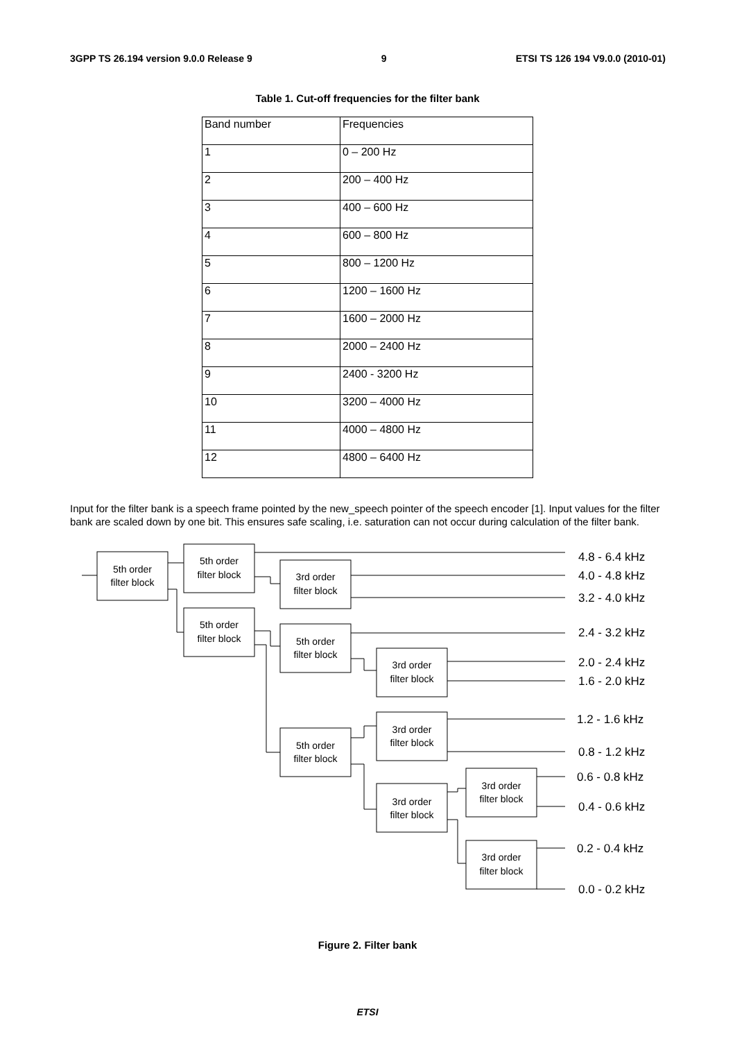3GPP TS 26.194 version 9.0.0 Release 9 9 ETSI TS 126 194 V9.0.0 (2010-01)
Table 1. Cut-off frequencies for the filter bank
| Band number | Frequencies |
| 1 | 0 – 200 Hz |
| 2 | 200 – 400 Hz |
| 3 | 400 – 600 Hz |
| 4 | 600 – 800 Hz |
| 5 | 800 – 1200 Hz |
| 6 | 1200 – 1600 Hz |
| 7 | 1600 – 2000 Hz |
| 8 | 2000 – 2400 Hz |
| 9 | 2400 - 3200 Hz |
| 10 | 3200 – 4000 Hz |
| 11 | 4000 – 4800 Hz |
| 12 | 4800 – 6400 Hz |
Input for the filter bank is a speech frame pointed by the new_speech pointer of the speech encoder [1]. Input values for the filter bank are scaled down by one bit. This ensures safe scaling, i.e. saturation can not occur during calculation of the filter bank.
5th order
filter block
5th order
filter block
3rd order
filter block
5th order
filter block
5th order
filter block
3rd order
filter block
3rd order
filter block
5th order
filter block
3rd order
filter block
3rd order
filter block
3rd order
filter block
4.8 - 6.4 kHz
4.0 - 4.8 kHz
3.2 - 4.0 kHz
2.4 - 3.2 kHz
2.0 - 2.4 kHz
1.6 - 2.0 kHz
1.2 - 1.6 kHz
0.8 - 1.2 kHz
0.6 - 0.8 kHz
0.4 - 0.6 kHz
0.2 - 0.4 kHz
0.0 - 0.2 kHz
Figure 2. Filter bank
ETSI